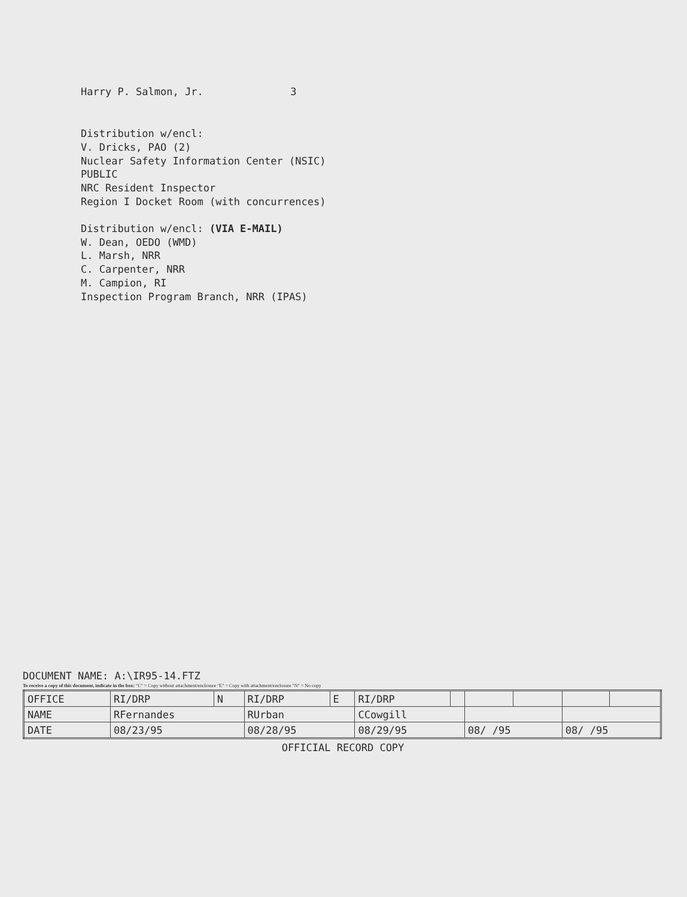Harry P. Salmon, Jr. 3
Distribution w/encl:
V. Dricks, PAO (2)
Nuclear Safety Information Center (NSIC)
PUBLIC
NRC Resident Inspector
Region I Docket Room (with concurrences)
Distribution w/encl: (VIA E-MAIL)
W. Dean, OEDO (WMD)
L. Marsh, NRR
C. Carpenter, NRR
M. Campion, RI
Inspection Program Branch, NRR (IPAS)
DOCUMENT NAME: A:\IR95-14.FTZ
To receive a copy of this document, indicate in the box: "C" = Copy without attachment/enclosure "E" = Copy with attachment/enclosure "N" = No copy
| OFFICE | RI/DRP | N | RI/DRP | E | RI/DRP | | | | | |
| NAME | RFernandes | | RUrban | | CCowgill | | | | | |
| DATE | 08/23/95 | | 08/28/95 | | 08/29/95 | | 08/ /95 | | 08/ /95 | |
OFFICIAL RECORD COPY